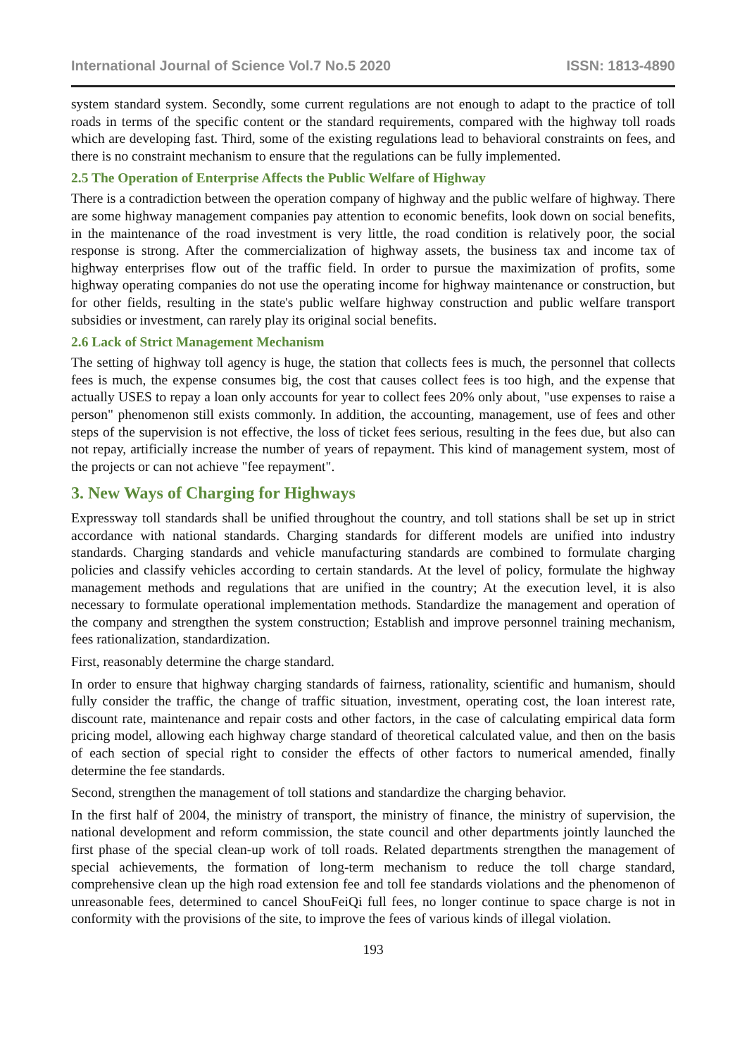International Journal of Science Vol.7 No.5 2020 ISSN: 1813-4890
system standard system. Secondly, some current regulations are not enough to adapt to the practice of toll roads in terms of the specific content or the standard requirements, compared with the highway toll roads which are developing fast. Third, some of the existing regulations lead to behavioral constraints on fees, and there is no constraint mechanism to ensure that the regulations can be fully implemented.
2.5 The Operation of Enterprise Affects the Public Welfare of Highway
There is a contradiction between the operation company of highway and the public welfare of highway. There are some highway management companies pay attention to economic benefits, look down on social benefits, in the maintenance of the road investment is very little, the road condition is relatively poor, the social response is strong. After the commercialization of highway assets, the business tax and income tax of highway enterprises flow out of the traffic field. In order to pursue the maximization of profits, some highway operating companies do not use the operating income for highway maintenance or construction, but for other fields, resulting in the state's public welfare highway construction and public welfare transport subsidies or investment, can rarely play its original social benefits.
2.6 Lack of Strict Management Mechanism
The setting of highway toll agency is huge, the station that collects fees is much, the personnel that collects fees is much, the expense consumes big, the cost that causes collect fees is too high, and the expense that actually USES to repay a loan only accounts for year to collect fees 20% only about, "use expenses to raise a person" phenomenon still exists commonly. In addition, the accounting, management, use of fees and other steps of the supervision is not effective, the loss of ticket fees serious, resulting in the fees due, but also can not repay, artificially increase the number of years of repayment. This kind of management system, most of the projects or can not achieve "fee repayment".
3. New Ways of Charging for Highways
Expressway toll standards shall be unified throughout the country, and toll stations shall be set up in strict accordance with national standards. Charging standards for different models are unified into industry standards. Charging standards and vehicle manufacturing standards are combined to formulate charging policies and classify vehicles according to certain standards. At the level of policy, formulate the highway management methods and regulations that are unified in the country; At the execution level, it is also necessary to formulate operational implementation methods. Standardize the management and operation of the company and strengthen the system construction; Establish and improve personnel training mechanism, fees rationalization, standardization.
First, reasonably determine the charge standard.
In order to ensure that highway charging standards of fairness, rationality, scientific and humanism, should fully consider the traffic, the change of traffic situation, investment, operating cost, the loan interest rate, discount rate, maintenance and repair costs and other factors, in the case of calculating empirical data form pricing model, allowing each highway charge standard of theoretical calculated value, and then on the basis of each section of special right to consider the effects of other factors to numerical amended, finally determine the fee standards.
Second, strengthen the management of toll stations and standardize the charging behavior.
In the first half of 2004, the ministry of transport, the ministry of finance, the ministry of supervision, the national development and reform commission, the state council and other departments jointly launched the first phase of the special clean-up work of toll roads. Related departments strengthen the management of special achievements, the formation of long-term mechanism to reduce the toll charge standard, comprehensive clean up the high road extension fee and toll fee standards violations and the phenomenon of unreasonable fees, determined to cancel ShouFeiQi full fees, no longer continue to space charge is not in conformity with the provisions of the site, to improve the fees of various kinds of illegal violation.
193